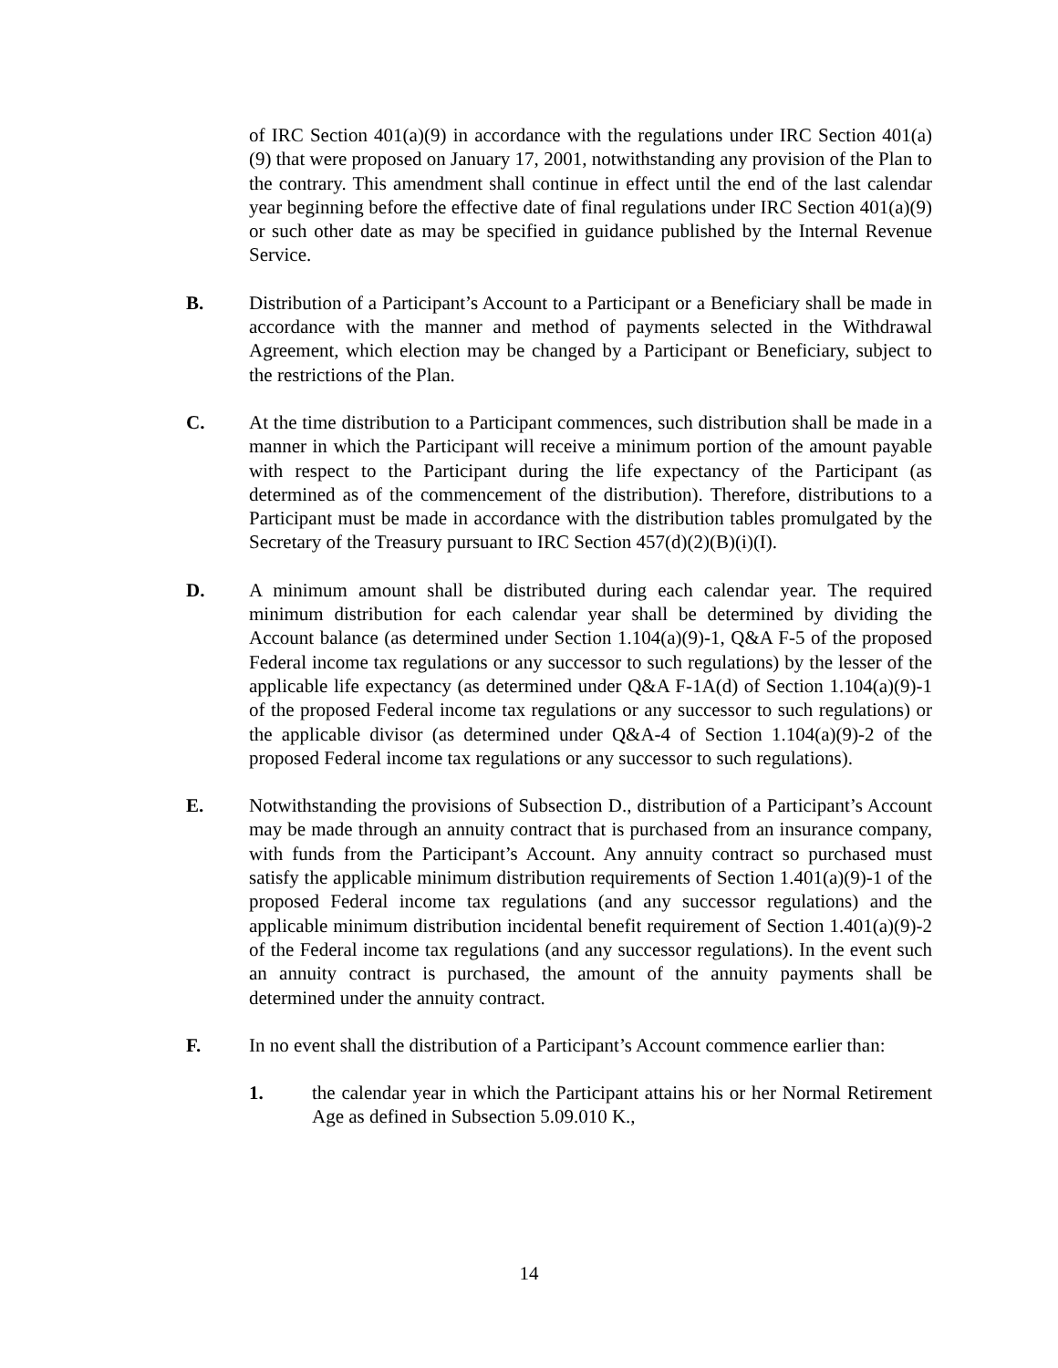of IRC Section 401(a)(9) in accordance with the regulations under IRC Section 401(a)(9) that were proposed on January 17, 2001, notwithstanding any provision of the Plan to the contrary. This amendment shall continue in effect until the end of the last calendar year beginning before the effective date of final regulations under IRC Section 401(a)(9) or such other date as may be specified in guidance published by the Internal Revenue Service.
B. Distribution of a Participant’s Account to a Participant or a Beneficiary shall be made in accordance with the manner and method of payments selected in the Withdrawal Agreement, which election may be changed by a Participant or Beneficiary, subject to the restrictions of the Plan.
C. At the time distribution to a Participant commences, such distribution shall be made in a manner in which the Participant will receive a minimum portion of the amount payable with respect to the Participant during the life expectancy of the Participant (as determined as of the commencement of the distribution). Therefore, distributions to a Participant must be made in accordance with the distribution tables promulgated by the Secretary of the Treasury pursuant to IRC Section 457(d)(2)(B)(i)(I).
D. A minimum amount shall be distributed during each calendar year. The required minimum distribution for each calendar year shall be determined by dividing the Account balance (as determined under Section 1.104(a)(9)-1, Q&A F-5 of the proposed Federal income tax regulations or any successor to such regulations) by the lesser of the applicable life expectancy (as determined under Q&A F-1A(d) of Section 1.104(a)(9)-1 of the proposed Federal income tax regulations or any successor to such regulations) or the applicable divisor (as determined under Q&A-4 of Section 1.104(a)(9)-2 of the proposed Federal income tax regulations or any successor to such regulations).
E. Notwithstanding the provisions of Subsection D., distribution of a Participant’s Account may be made through an annuity contract that is purchased from an insurance company, with funds from the Participant’s Account. Any annuity contract so purchased must satisfy the applicable minimum distribution requirements of Section 1.401(a)(9)-1 of the proposed Federal income tax regulations (and any successor regulations) and the applicable minimum distribution incidental benefit requirement of Section 1.401(a)(9)-2 of the Federal income tax regulations (and any successor regulations). In the event such an annuity contract is purchased, the amount of the annuity payments shall be determined under the annuity contract.
F. In no event shall the distribution of a Participant’s Account commence earlier than:
1. the calendar year in which the Participant attains his or her Normal Retirement Age as defined in Subsection 5.09.010 K.,
14